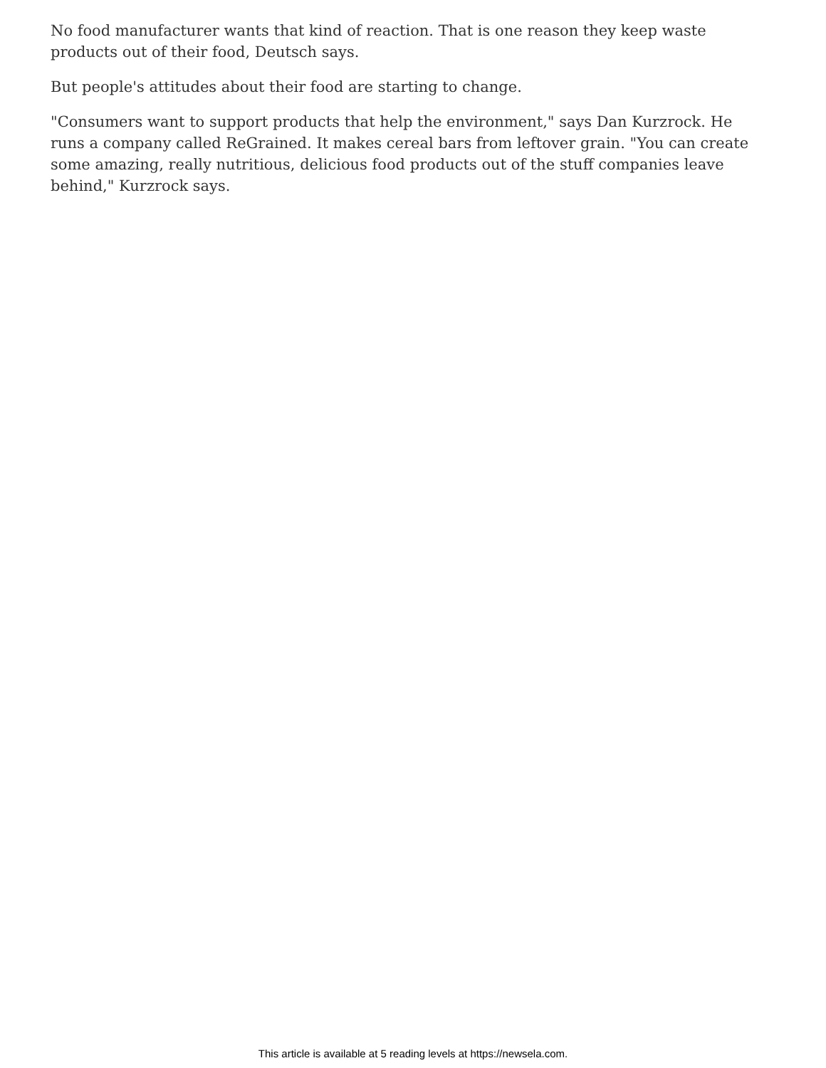No food manufacturer wants that kind of reaction. That is one reason they keep waste products out of their food, Deutsch says.
But people's attitudes about their food are starting to change.
"Consumers want to support products that help the environment," says Dan Kurzrock. He runs a company called ReGrained. It makes cereal bars from leftover grain. "You can create some amazing, really nutritious, delicious food products out of the stuff companies leave behind," Kurzrock says.
This article is available at 5 reading levels at https://newsela.com.